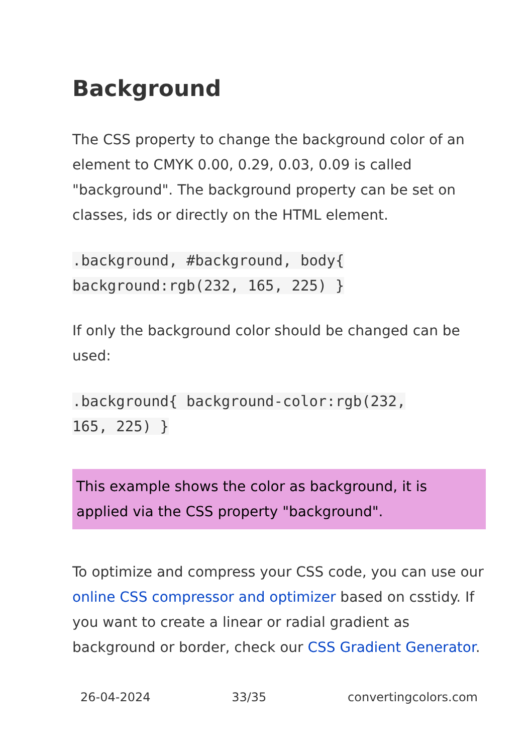Background
The CSS property to change the background color of an element to CMYK 0.00, 0.29, 0.03, 0.09 is called "background". The background property can be set on classes, ids or directly on the HTML element.
.background, #background, body{
background:rgb(232, 165, 225) }
If only the background color should be changed can be used:
.background{ background-color:rgb(232,
165, 225) }
This example shows the color as background, it is applied via the CSS property "background".
To optimize and compress your CSS code, you can use our online CSS compressor and optimizer based on csstidy. If you want to create a linear or radial gradient as background or border, check our CSS Gradient Generator.
26-04-2024 33/35 convertingcolors.com